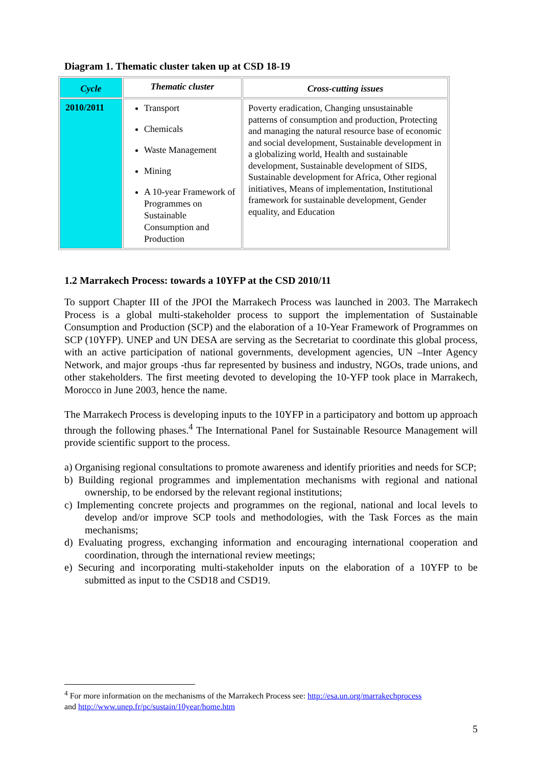Diagram 1. Thematic cluster taken up at CSD 18-19
| Cycle | Thematic cluster | Cross-cutting issues |
| --- | --- | --- |
| 2010/2011 | Transport Chemicals Waste Management Mining A 10-year Framework of Programmes on Sustainable Consumption and Production | Poverty eradication, Changing unsustainable patterns of consumption and production, Protecting and managing the natural resource base of economic and social development, Sustainable development in a globalizing world, Health and sustainable development, Sustainable development of SIDS, Sustainable development for Africa, Other regional initiatives, Means of implementation, Institutional framework for sustainable development, Gender equality, and Education |
1.2 Marrakech Process: towards a 10YFP at the CSD 2010/11
To support Chapter III of the JPOI the Marrakech Process was launched in 2003. The Marrakech Process is a global multi-stakeholder process to support the implementation of Sustainable Consumption and Production (SCP) and the elaboration of a 10-Year Framework of Programmes on SCP (10YFP). UNEP and UN DESA are serving as the Secretariat to coordinate this global process, with an active participation of national governments, development agencies, UN –Inter Agency Network, and major groups -thus far represented by business and industry, NGOs, trade unions, and other stakeholders. The first meeting devoted to developing the 10-YFP took place in Marrakech, Morocco in June 2003, hence the name.
The Marrakech Process is developing inputs to the 10YFP in a participatory and bottom up approach through the following phases.<sup>4</sup> The International Panel for Sustainable Resource Management will provide scientific support to the process.
a) Organising regional consultations to promote awareness and identify priorities and needs for SCP;
b) Building regional programmes and implementation mechanisms with regional and national ownership, to be endorsed by the relevant regional institutions;
c) Implementing concrete projects and programmes on the regional, national and local levels to develop and/or improve SCP tools and methodologies, with the Task Forces as the main mechanisms;
d) Evaluating progress, exchanging information and encouraging international cooperation and coordination, through the international review meetings;
e) Securing and incorporating multi-stakeholder inputs on the elaboration of a 10YFP to be submitted as input to the CSD18 and CSD19.
<sup>4</sup> For more information on the mechanisms of the Marrakech Process see: http://esa.un.org/marrakechprocess
and http://www.unep.fr/pc/sustain/10year/home.htm
5